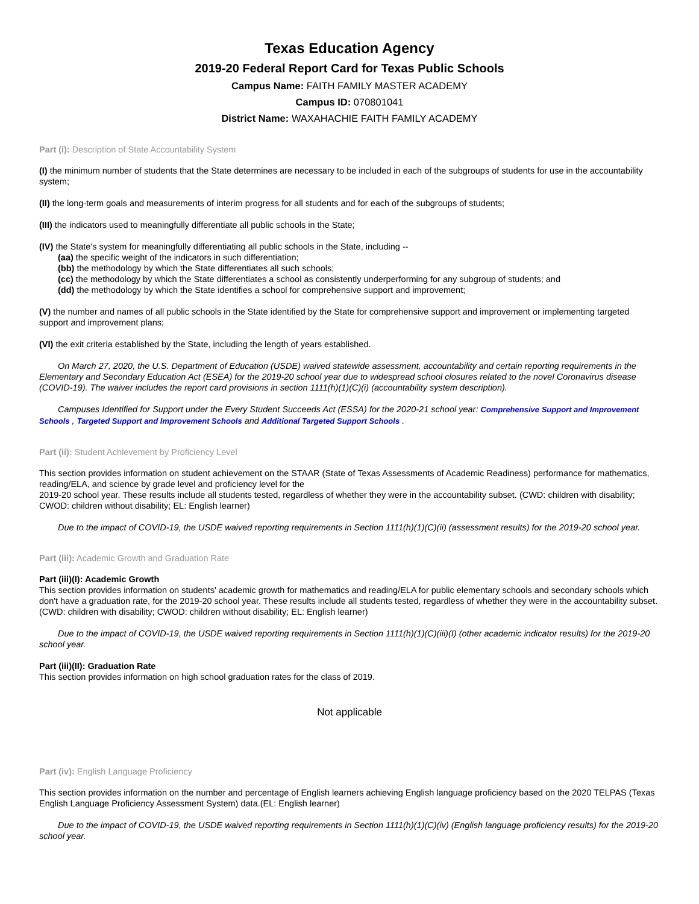Texas Education Agency
2019-20 Federal Report Card for Texas Public Schools
Campus Name: FAITH FAMILY MASTER ACADEMY
Campus ID: 070801041
District Name: WAXAHACHIE FAITH FAMILY ACADEMY
Part (i): Description of State Accountability System
(I) the minimum number of students that the State determines are necessary to be included in each of the subgroups of students for use in the accountability system;
(II) the long-term goals and measurements of interim progress for all students and for each of the subgroups of students;
(III) the indicators used to meaningfully differentiate all public schools in the State;
(IV) the State's system for meaningfully differentiating all public schools in the State, including --
(aa) the specific weight of the indicators in such differentiation;
(bb) the methodology by which the State differentiates all such schools;
(cc) the methodology by which the State differentiates a school as consistently underperforming for any subgroup of students; and
(dd) the methodology by which the State identifies a school for comprehensive support and improvement;
(V) the number and names of all public schools in the State identified by the State for comprehensive support and improvement or implementing targeted support and improvement plans;
(VI) the exit criteria established by the State, including the length of years established.
On March 27, 2020, the U.S. Department of Education (USDE) waived statewide assessment, accountability and certain reporting requirements in the Elementary and Secondary Education Act (ESEA) for the 2019-20 school year due to widespread school closures related to the novel Coronavirus disease (COVID-19). The waiver includes the report card provisions in section 1111(h)(1)(C)(i) (accountability system description).
Campuses Identified for Support under the Every Student Succeeds Act (ESSA) for the 2020-21 school year: Comprehensive Support and Improvement Schools , Targeted Support and Improvement Schools and Additional Targeted Support Schools .
Part (ii): Student Achievement by Proficiency Level
This section provides information on student achievement on the STAAR (State of Texas Assessments of Academic Readiness) performance for mathematics, reading/ELA, and science by grade level and proficiency level for the
2019-20 school year. These results include all students tested, regardless of whether they were in the accountability subset. (CWD: children with disability; CWOD: children without disability; EL: English learner)
Due to the impact of COVID-19, the USDE waived reporting requirements in Section 1111(h)(1)(C)(ii) (assessment results) for the 2019-20 school year.
Part (iii): Academic Growth and Graduation Rate
Part (iii)(I): Academic Growth
This section provides information on students' academic growth for mathematics and reading/ELA for public elementary schools and secondary schools which don't have a graduation rate, for the 2019-20 school year. These results include all students tested, regardless of whether they were in the accountability subset. (CWD: children with disability; CWOD: children without disability; EL: English learner)
Due to the impact of COVID-19, the USDE waived reporting requirements in Section 1111(h)(1)(C)(iii)(I) (other academic indicator results) for the 2019-20 school year.
Part (iii)(II): Graduation Rate
This section provides information on high school graduation rates for the class of 2019.
Not applicable
Part (iv): English Language Proficiency
This section provides information on the number and percentage of English learners achieving English language proficiency based on the 2020 TELPAS (Texas English Language Proficiency Assessment System) data.(EL: English learner)
Due to the impact of COVID-19, the USDE waived reporting requirements in Section 1111(h)(1)(C)(iv) (English language proficiency results) for the 2019-20 school year.